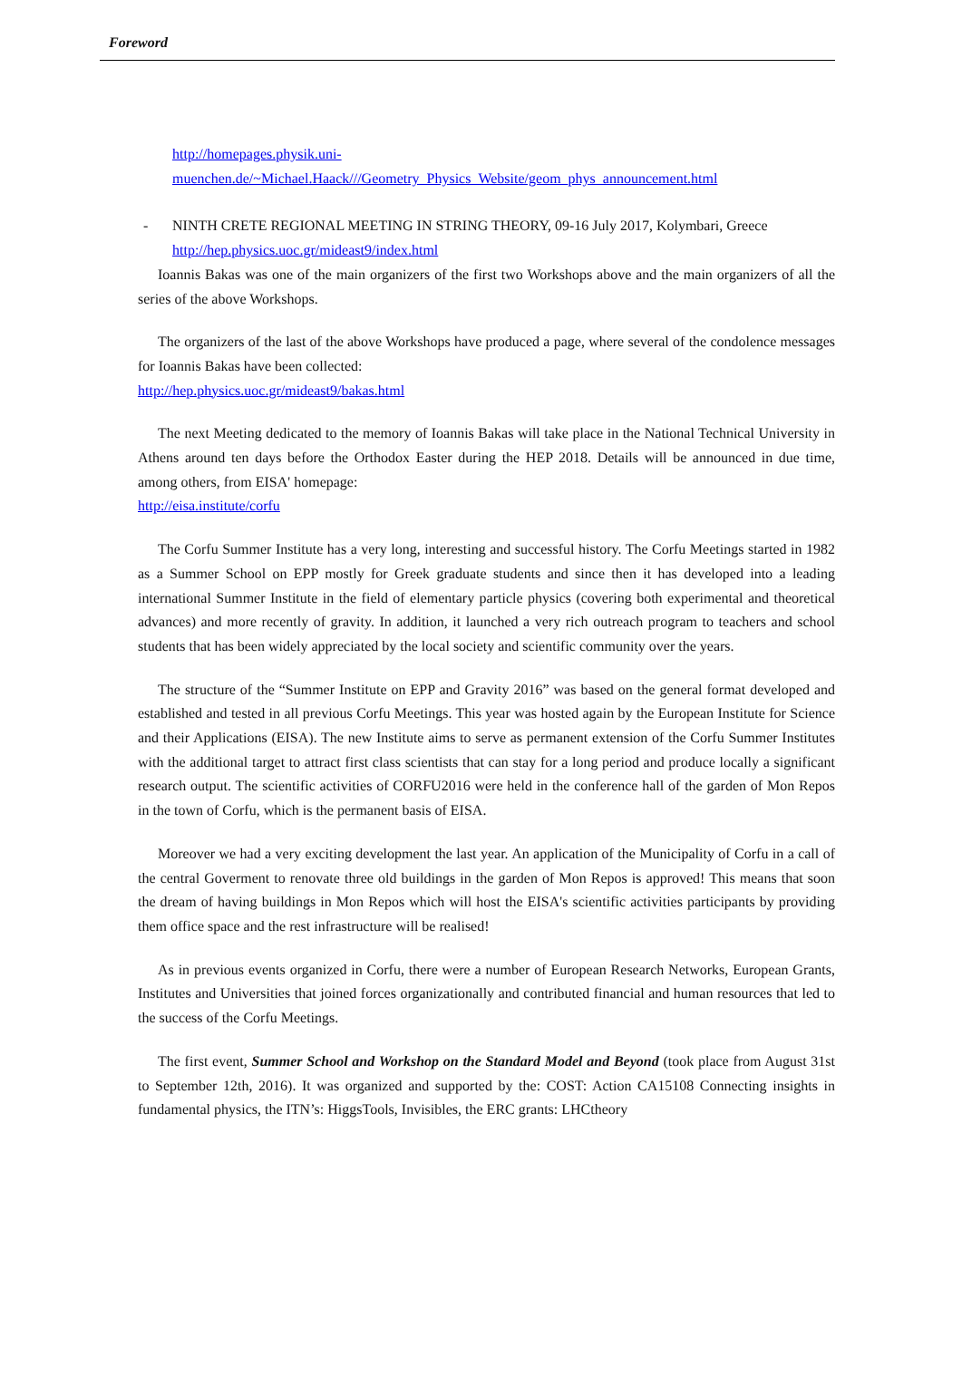Foreword
http://homepages.physik.uni-
muenchen.de/~Michael.Haack///Geometry_Physics_Website/geom_phys_announcement.html
- NINTH CRETE REGIONAL MEETING IN STRING THEORY, 09-16 July 2017, Kolymbari, Greece
http://hep.physics.uoc.gr/mideast9/index.html
Ioannis Bakas was one of the main organizers of the first two Workshops above and the main organizers of all the series of the above Workshops.
The organizers of the last of the above Workshops have produced a page, where several of the condolence messages for Ioannis Bakas have been collected:
http://hep.physics.uoc.gr/mideast9/bakas.html
The next Meeting dedicated to the memory of Ioannis Bakas will take place in the National Technical University in Athens around ten days before the Orthodox Easter during the HEP 2018. Details will be announced in due time, among others, from EISA' homepage:
http://eisa.institute/corfu
The Corfu Summer Institute has a very long, interesting and successful history. The Corfu Meetings started in 1982 as a Summer School on EPP mostly for Greek graduate students and since then it has developed into a leading international Summer Institute in the field of elementary particle physics (covering both experimental and theoretical advances) and more recently of gravity. In addition, it launched a very rich outreach program to teachers and school students that has been widely appreciated by the local society and scientific community over the years.
The structure of the “Summer Institute on EPP and Gravity 2016” was based on the general format developed and established and tested in all previous Corfu Meetings. This year was hosted again by the European Institute for Science and their Applications (EISA). The new Institute aims to serve as permanent extension of the Corfu Summer Institutes with the additional target to attract first class scientists that can stay for a long period and produce locally a significant research output. The scientific activities of CORFU2016 were held in the conference hall of the garden of Mon Repos in the town of Corfu, which is the permanent basis of EISA.
Moreover we had a very exciting development the last year. An application of the Municipality of Corfu in a call of the central Goverment to renovate three old buildings in the garden of Mon Repos is approved! This means that soon the dream of having buildings in Mon Repos which will host the EISA's scientific activities participants by providing them office space and the rest infrastructure will be realised!
As in previous events organized in Corfu, there were a number of European Research Networks, European Grants, Institutes and Universities that joined forces organizationally and contributed financial and human resources that led to the success of the Corfu Meetings.
The first event, Summer School and Workshop on the Standard Model and Beyond (took place from August 31st to September 12th, 2016). It was organized and supported by the: COST: Action CA15108 Connecting insights in fundamental physics, the ITN’s: HiggsTools, Invisibles, the ERC grants: LHCtheory